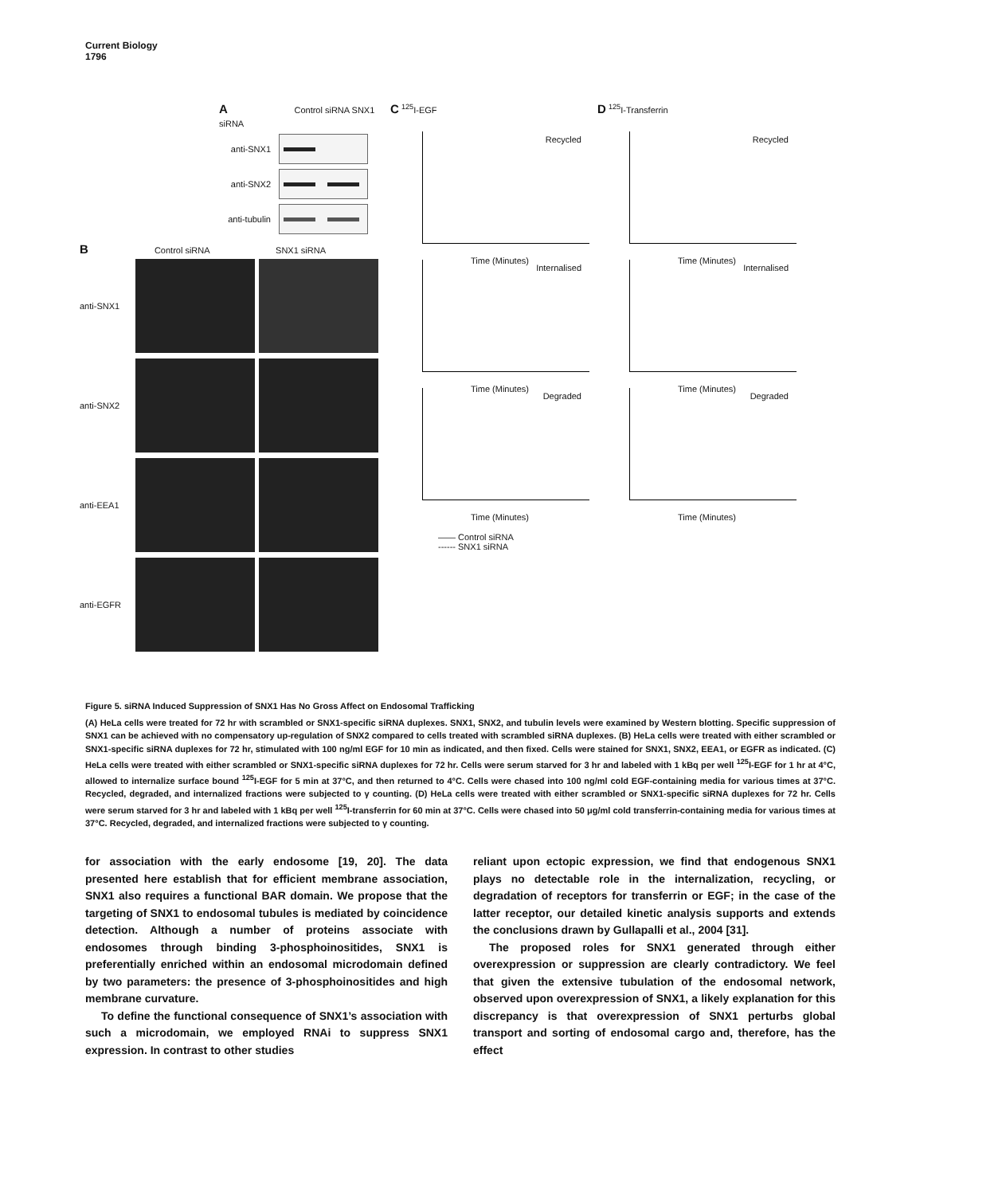Current Biology
1796
A Control siRNA SNX1 siRNA
anti-SNX1
anti-SNX2
anti-tubulin
B Control siRNA SNX1 siRNA
anti-SNX1
anti-SNX2
anti-EEA1
anti-EGFR
C <sup>125</sup>I-EGF
Recycled
Time (Minutes)
Internalised
Time (Minutes)
Degraded
Time (Minutes)
—— Control siRNA
------ SNX1 siRNA
D <sup>125</sup>I-Transferrin
Recycled
Time (Minutes)
Internalised
Time (Minutes)
Degraded
Time (Minutes)
Figure 5. siRNA Induced Suppression of SNX1 Has No Gross Affect on Endosomal Trafficking
(A) HeLa cells were treated for 72 hr with scrambled or SNX1-specific siRNA duplexes. SNX1, SNX2, and tubulin levels were examined by Western blotting. Specific suppression of SNX1 can be achieved with no compensatory up-regulation of SNX2 compared to cells treated with scrambled siRNA duplexes. (B) HeLa cells were treated with either scrambled or SNX1-specific siRNA duplexes for 72 hr, stimulated with 100 ng/ml EGF for 10 min as indicated, and then fixed. Cells were stained for SNX1, SNX2, EEA1, or EGFR as indicated. (C) HeLa cells were treated with either scrambled or SNX1-specific siRNA duplexes for 72 hr. Cells were serum starved for 3 hr and labeled with 1 kBq per well <sup>125</sup>I-EGF for 1 hr at 4°C, allowed to internalize surface bound <sup>125</sup>I-EGF for 5 min at 37°C, and then returned to 4°C. Cells were chased into 100 ng/ml cold EGF-containing media for various times at 37°C. Recycled, degraded, and internalized fractions were subjected to γ counting. (D) HeLa cells were treated with either scrambled or SNX1-specific siRNA duplexes for 72 hr. Cells were serum starved for 3 hr and labeled with 1 kBq per well <sup>125</sup>I-transferrin for 60 min at 37°C. Cells were chased into 50 μg/ml cold transferrin-containing media for various times at 37°C. Recycled, degraded, and internalized fractions were subjected to γ counting.
for association with the early endosome [19, 20]. The data presented here establish that for efficient membrane association, SNX1 also requires a functional BAR domain. We propose that the targeting of SNX1 to endosomal tubules is mediated by coincidence detection. Although a number of proteins associate with endosomes through binding 3-phosphoinositides, SNX1 is preferentially enriched within an endosomal microdomain defined by two parameters: the presence of 3-phosphoinositides and high membrane curvature.
To define the functional consequence of SNX1’s association with such a microdomain, we employed RNAi to suppress SNX1 expression. In contrast to other studies
reliant upon ectopic expression, we find that endogenous SNX1 plays no detectable role in the internalization, recycling, or degradation of receptors for transferrin or EGF; in the case of the latter receptor, our detailed kinetic analysis supports and extends the conclusions drawn by Gullapalli et al., 2004 [31].
The proposed roles for SNX1 generated through either overexpression or suppression are clearly contradictory. We feel that given the extensive tubulation of the endosomal network, observed upon overexpression of SNX1, a likely explanation for this discrepancy is that overexpression of SNX1 perturbs global transport and sorting of endosomal cargo and, therefore, has the effect